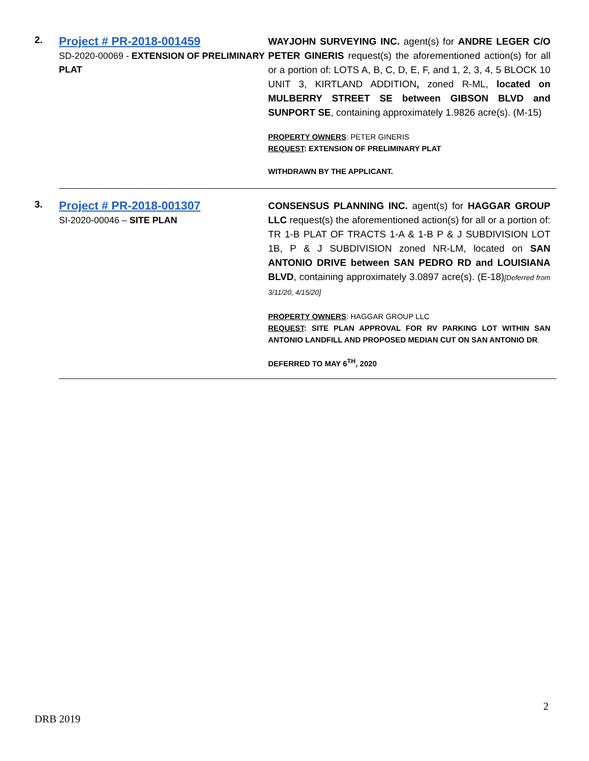| 2. | Project # PR-2018-001459 SD-2020-00069 - EXTENSION OF PRELIMINARY PLAT | WAYJOHN SURVEYING INC. agent(s) for ANDRE LEGER C/O PETER GINERIS request(s) the aforementioned action(s) for all or a portion of: LOTS A, B, C, D, E, F, and 1, 2, 3, 4, 5 BLOCK 10 UNIT 3, KIRTLAND ADDITION , zoned R-ML, located on MULBERRY STREET SE between GIBSON BLVD and SUNPORT SE , containing approximately 1.9826 acre(s). (M-15) PROPERTY OWNERS : PETER GINERIS REQUEST : EXTENSION OF PRELIMINARY PLAT WITHDRAWN BY THE APPLICANT. |
| 3. | Project # PR-2018-001307 SI-2020-00046 – SITE PLAN | CONSENSUS PLANNING INC. agent(s) for HAGGAR GROUP LLC request(s) the aforementioned action(s) for all or a portion of: TR 1-B PLAT OF TRACTS 1-A & 1-B P & J SUBDIVISION LOT 1B, P & J SUBDIVISION zoned NR-LM, located on SAN ANTONIO DRIVE between SAN PEDRO RD and LOUISIANA BLVD , containing approximately 3.0897 acre(s). (E-18) [Deferred from 3/11/20, 4/15/20] PROPERTY OWNERS : HAGGAR GROUP LLC REQUEST : SITE PLAN APPROVAL FOR RV PARKING LOT WITHIN SAN ANTONIO LANDFILL AND PROPOSED MEDIAN CUT ON SAN ANTONIO DR . DEFERRED TO MAY 6<sup>TH</sup>, 2020 |
2
DRB 2019